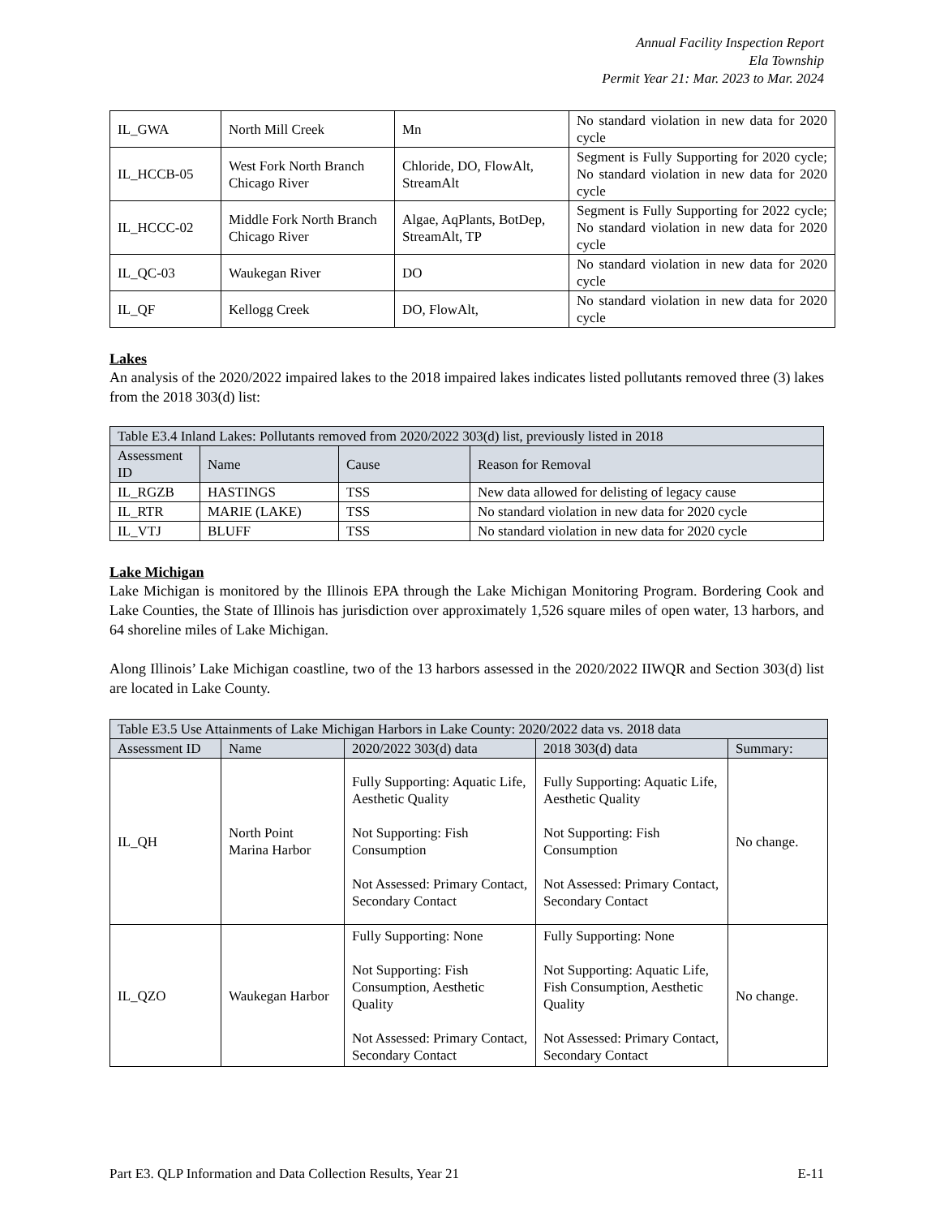Annual Facility Inspection Report
Ela Township
Permit Year 21: Mar. 2023 to Mar. 2024
| IL_GWA | North Mill Creek | Mn | No standard violation in new data for 2020 cycle |
| IL_HCCB-05 | West Fork North Branch Chicago River | Chloride, DO, FlowAlt, StreamAlt | Segment is Fully Supporting for 2020 cycle; No standard violation in new data for 2020 cycle |
| IL_HCCC-02 | Middle Fork North Branch Chicago River | Algae, AqPlants, BotDep, StreamAlt, TP | Segment is Fully Supporting for 2022 cycle; No standard violation in new data for 2020 cycle |
| IL_QC-03 | Waukegan River | DO | No standard violation in new data for 2020 cycle |
| IL_QF | Kellogg Creek | DO, FlowAlt, | No standard violation in new data for 2020 cycle |
Lakes
An analysis of the 2020/2022 impaired lakes to the 2018 impaired lakes indicates listed pollutants removed three (3) lakes from the 2018 303(d) list:
| Table E3.4 Inland Lakes: Pollutants removed from 2020/2022 303(d) list, previously listed in 2018 | | | |
| Assessment ID | Name | Cause | Reason for Removal |
| IL_RGZB | HASTINGS | TSS | New data allowed for delisting of legacy cause |
| IL_RTR | MARIE (LAKE) | TSS | No standard violation in new data for 2020 cycle |
| IL_VTJ | BLUFF | TSS | No standard violation in new data for 2020 cycle |
Lake Michigan
Lake Michigan is monitored by the Illinois EPA through the Lake Michigan Monitoring Program. Bordering Cook and Lake Counties, the State of Illinois has jurisdiction over approximately 1,526 square miles of open water, 13 harbors, and 64 shoreline miles of Lake Michigan.
Along Illinois’ Lake Michigan coastline, two of the 13 harbors assessed in the 2020/2022 IIWQR and Section 303(d) list are located in Lake County.
| Table E3.5 Use Attainments of Lake Michigan Harbors in Lake County: 2020/2022 data vs. 2018 data | | | | |
| Assessment ID | Name | 2020/2022 303(d) data | 2018 303(d) data | Summary: |
| IL_QH | North Point Marina Harbor | Fully Supporting: Aquatic Life, Aesthetic Quality Not Supporting: Fish Consumption Not Assessed: Primary Contact, Secondary Contact | Fully Supporting: Aquatic Life, Aesthetic Quality Not Supporting: Fish Consumption Not Assessed: Primary Contact, Secondary Contact | No change. |
| IL_QZO | Waukegan Harbor | Fully Supporting: None Not Supporting: Fish Consumption, Aesthetic Quality Not Assessed: Primary Contact, Secondary Contact | Fully Supporting: None Not Supporting: Aquatic Life, Fish Consumption, Aesthetic Quality Not Assessed: Primary Contact, Secondary Contact | No change. |
Part E3. QLP Information and Data Collection Results, Year 21 E-11